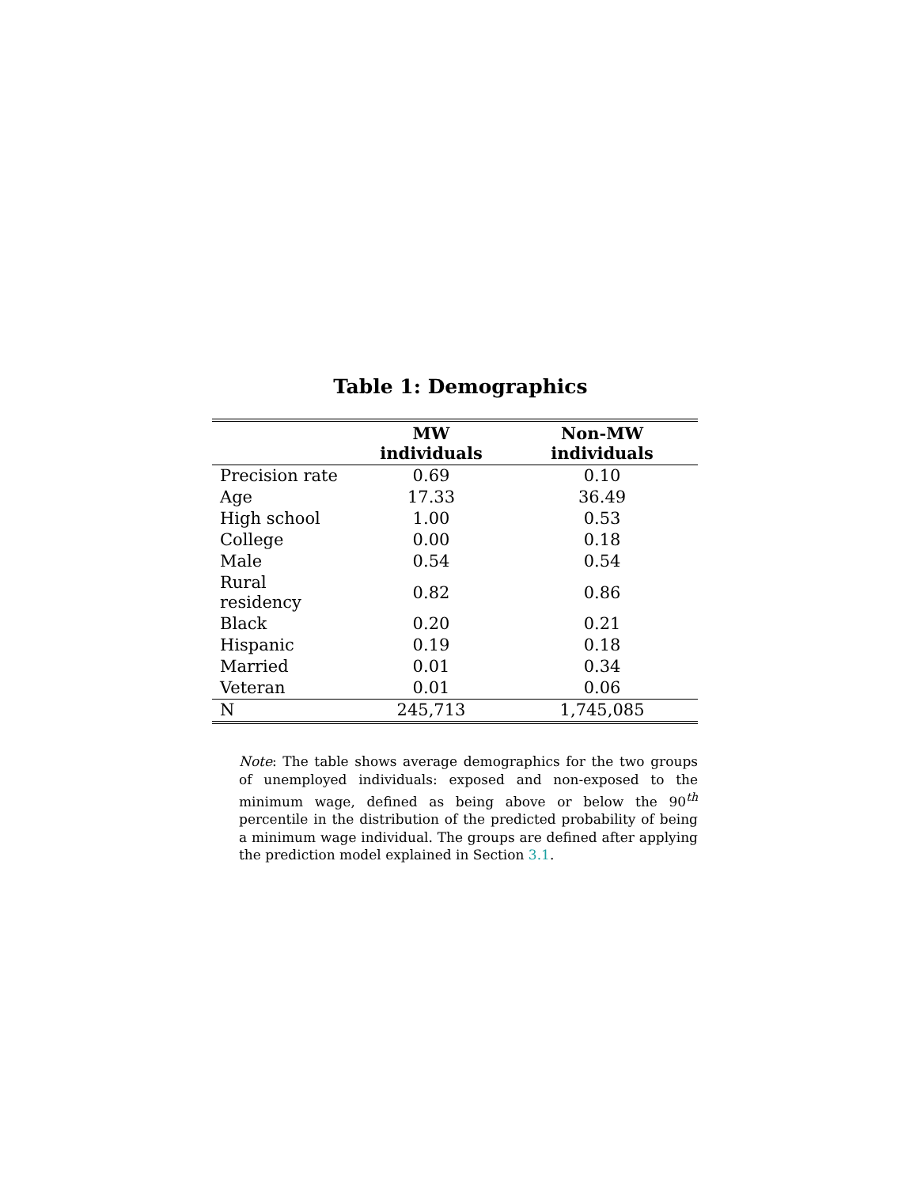Table 1: Demographics
| | MW individuals | Non-MW individuals |
| --- | --- | --- |
| Precision rate | 0.69 | 0.10 |
| Age | 17.33 | 36.49 |
| High school | 1.00 | 0.53 |
| College | 0.00 | 0.18 |
| Male | 0.54 | 0.54 |
| Rural residency | 0.82 | 0.86 |
| Black | 0.20 | 0.21 |
| Hispanic | 0.19 | 0.18 |
| Married | 0.01 | 0.34 |
| Veteran | 0.01 | 0.06 |
| N | 245,713 | 1,745,085 |
Note: The table shows average demographics for the two groups of unemployed individuals: exposed and non-exposed to the minimum wage, defined as being above or below the 90<sup>th</sup> percentile in the distribution of the predicted probability of being a minimum wage individual. The groups are defined after applying the prediction model explained in Section 3.1.